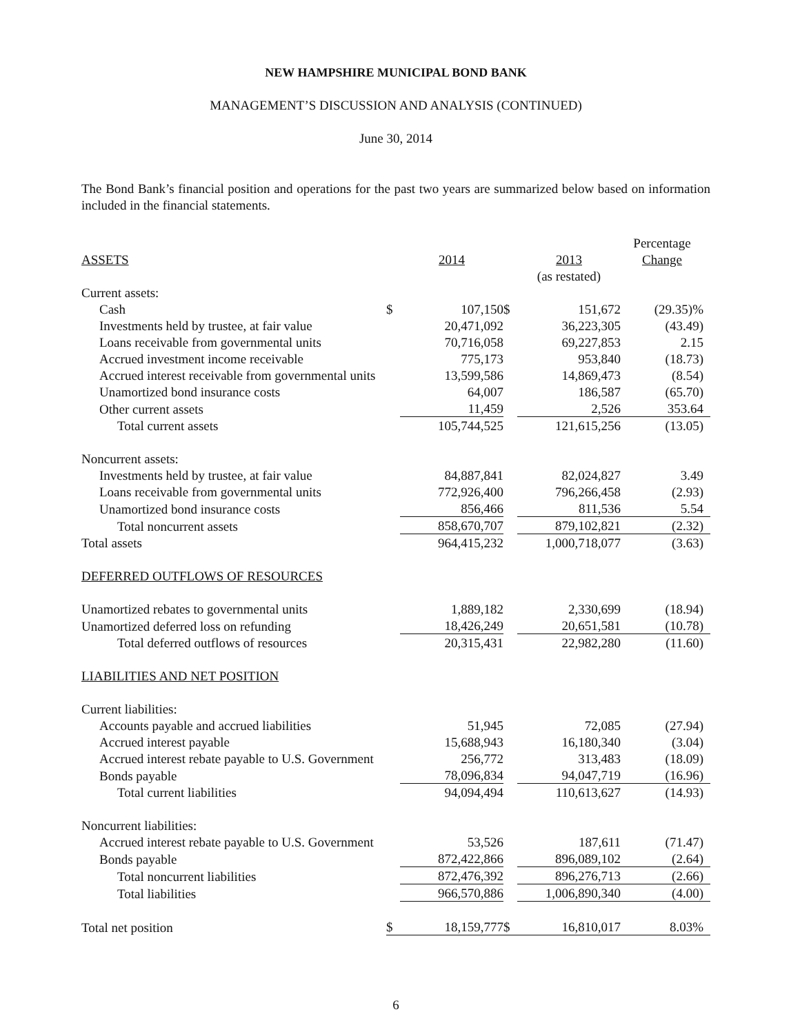NEW HAMPSHIRE MUNICIPAL BOND BANK
MANAGEMENT’S DISCUSSION AND ANALYSIS (CONTINUED)
June 30, 2014
The Bond Bank’s financial position and operations for the past two years are summarized below based on information included in the financial statements.
| | | | | | Percentage |
| ASSETS | | 2014 | | 2013 | Change |
| | | | | (as restated) | |
| Current assets: | | | | | |
| Cash | $ | 107,150 | $ | 151,672 | (29.35)% |
| Investments held by trustee, at fair value | | 20,471,092 | | 36,223,305 | (43.49) |
| Loans receivable from governmental units | | 70,716,058 | | 69,227,853 | 2.15 |
| Accrued investment income receivable | | 775,173 | | 953,840 | (18.73) |
| Accrued interest receivable from governmental units | | 13,599,586 | | 14,869,473 | (8.54) |
| Unamortized bond insurance costs | | 64,007 | | 186,587 | (65.70) |
| Other current assets | | 11,459 | | 2,526 | 353.64 |
| Total current assets | | 105,744,525 | | 121,615,256 | (13.05) |
| Noncurrent assets: | | | | | |
| Investments held by trustee, at fair value | | 84,887,841 | | 82,024,827 | 3.49 |
| Loans receivable from governmental units | | 772,926,400 | | 796,266,458 | (2.93) |
| Unamortized bond insurance costs | | 856,466 | | 811,536 | 5.54 |
| Total noncurrent assets | | 858,670,707 | | 879,102,821 | (2.32) |
| Total assets | | 964,415,232 | | 1,000,718,077 | (3.63) |
| DEFERRED OUTFLOWS OF RESOURCES | | | | | |
| Unamortized rebates to governmental units | | 1,889,182 | | 2,330,699 | (18.94) |
| Unamortized deferred loss on refunding | | 18,426,249 | | 20,651,581 | (10.78) |
| Total deferred outflows of resources | | 20,315,431 | | 22,982,280 | (11.60) |
| LIABILITIES AND NET POSITION | | | | | |
| Current liabilities: | | | | | |
| Accounts payable and accrued liabilities | | 51,945 | | 72,085 | (27.94) |
| Accrued interest payable | | 15,688,943 | | 16,180,340 | (3.04) |
| Accrued interest rebate payable to U.S. Government | | 256,772 | | 313,483 | (18.09) |
| Bonds payable | | 78,096,834 | | 94,047,719 | (16.96) |
| Total current liabilities | | 94,094,494 | | 110,613,627 | (14.93) |
| Noncurrent liabilities: | | | | | |
| Accrued interest rebate payable to U.S. Government | | 53,526 | | 187,611 | (71.47) |
| Bonds payable | | 872,422,866 | | 896,089,102 | (2.64) |
| Total noncurrent liabilities | | 872,476,392 | | 896,276,713 | (2.66) |
| Total liabilities | | 966,570,886 | | 1,006,890,340 | (4.00) |
| Total net position | $ | 18,159,777 | $ | 16,810,017 | 8.03% |
6